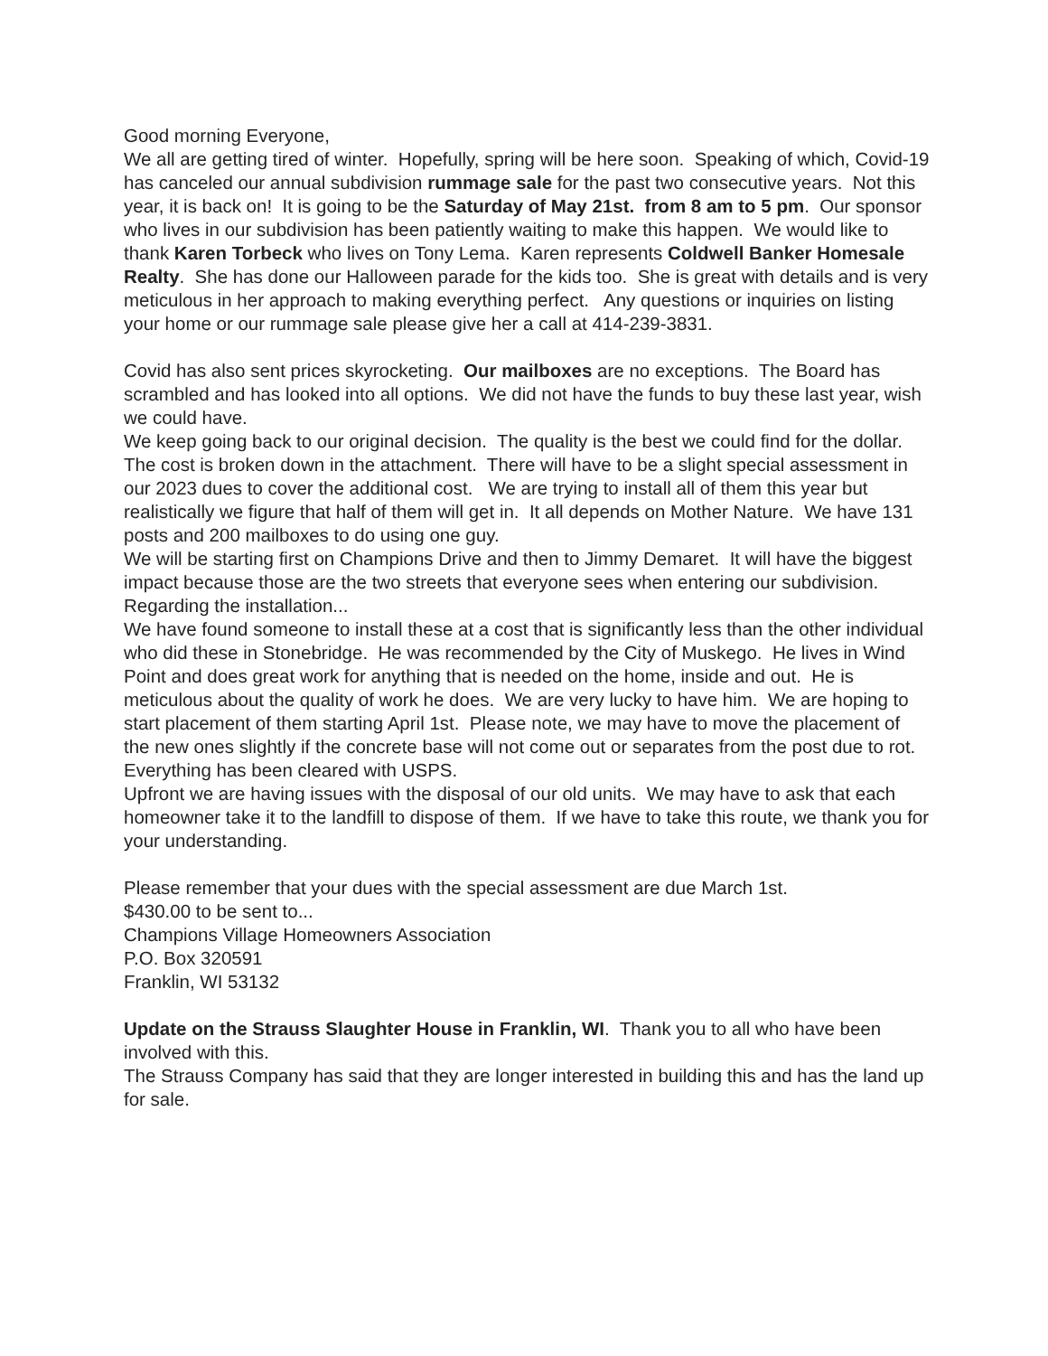Good morning Everyone,
We all are getting tired of winter. Hopefully, spring will be here soon. Speaking of which, Covid-19 has canceled our annual subdivision rummage sale for the past two consecutive years. Not this year, it is back on! It is going to be the Saturday of May 21st. from 8 am to 5 pm. Our sponsor who lives in our subdivision has been patiently waiting to make this happen. We would like to thank Karen Torbeck who lives on Tony Lema. Karen represents Coldwell Banker Homesale Realty. She has done our Halloween parade for the kids too. She is great with details and is very meticulous in her approach to making everything perfect. Any questions or inquiries on listing your home or our rummage sale please give her a call at 414-239-3831.
Covid has also sent prices skyrocketing. Our mailboxes are no exceptions. The Board has scrambled and has looked into all options. We did not have the funds to buy these last year, wish we could have.
We keep going back to our original decision. The quality is the best we could find for the dollar. The cost is broken down in the attachment. There will have to be a slight special assessment in our 2023 dues to cover the additional cost. We are trying to install all of them this year but realistically we figure that half of them will get in. It all depends on Mother Nature. We have 131 posts and 200 mailboxes to do using one guy.
We will be starting first on Champions Drive and then to Jimmy Demaret. It will have the biggest impact because those are the two streets that everyone sees when entering our subdivision.
Regarding the installation...
We have found someone to install these at a cost that is significantly less than the other individual who did these in Stonebridge. He was recommended by the City of Muskego. He lives in Wind Point and does great work for anything that is needed on the home, inside and out. He is meticulous about the quality of work he does. We are very lucky to have him. We are hoping to start placement of them starting April 1st. Please note, we may have to move the placement of the new ones slightly if the concrete base will not come out or separates from the post due to rot. Everything has been cleared with USPS.
Upfront we are having issues with the disposal of our old units. We may have to ask that each homeowner take it to the landfill to dispose of them. If we have to take this route, we thank you for your understanding.
Please remember that your dues with the special assessment are due March 1st.
$430.00 to be sent to...
Champions Village Homeowners Association
P.O. Box 320591
Franklin, WI 53132
Update on the Strauss Slaughter House in Franklin, WI. Thank you to all who have been involved with this.
The Strauss Company has said that they are longer interested in building this and has the land up for sale.